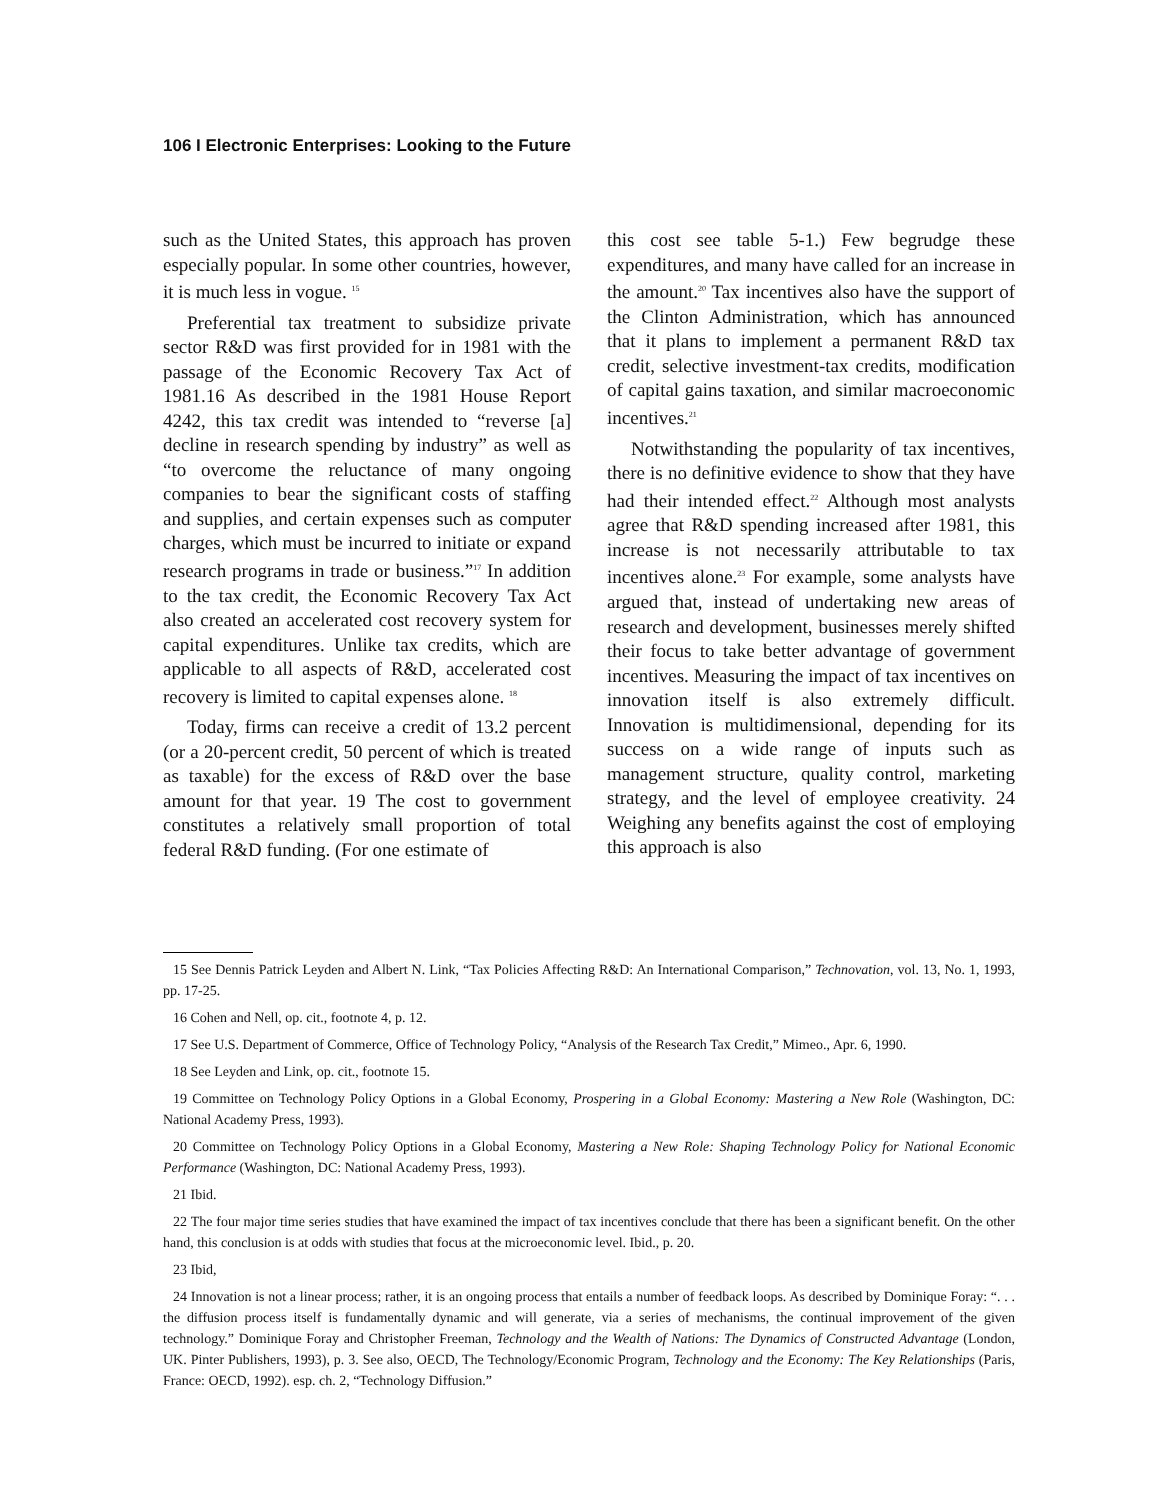106 I Electronic Enterprises: Looking to the Future
such as the United States, this approach has proven especially popular. In some other countries, however, it is much less in vogue. <sup>15</sup>
Preferential tax treatment to subsidize private sector R&D was first provided for in 1981 with the passage of the Economic Recovery Tax Act of 1981.16 As described in the 1981 House Report 4242, this tax credit was intended to “reverse [a] decline in research spending by industry” as well as “to overcome the reluctance of many ongoing companies to bear the significant costs of staffing and supplies, and certain expenses such as computer charges, which must be incurred to initiate or expand research programs in trade or business.”<sup>17</sup> In addition to the tax credit, the Economic Recovery Tax Act also created an accelerated cost recovery system for capital expenditures. Unlike tax credits, which are applicable to all aspects of R&D, accelerated cost recovery is limited to capital expenses alone. <sup>18</sup>
Today, firms can receive a credit of 13.2 percent (or a 20-percent credit, 50 percent of which is treated as taxable) for the excess of R&D over the base amount for that year. 19 The cost to government constitutes a relatively small proportion of total federal R&D funding. (For one estimate of
this cost see table 5-1.) Few begrudge these expenditures, and many have called for an increase in the amount.<sup>20</sup> Tax incentives also have the support of the Clinton Administration, which has announced that it plans to implement a permanent R&D tax credit, selective investment-tax credits, modification of capital gains taxation, and similar macroeconomic incentives.<sup>21</sup>
Notwithstanding the popularity of tax incentives, there is no definitive evidence to show that they have had their intended effect.<sup>22</sup> Although most analysts agree that R&D spending increased after 1981, this increase is not necessarily attributable to tax incentives alone.<sup>23</sup> For example, some analysts have argued that, instead of undertaking new areas of research and development, businesses merely shifted their focus to take better advantage of government incentives. Measuring the impact of tax incentives on innovation itself is also extremely difficult. Innovation is multidimensional, depending for its success on a wide range of inputs such as management structure, quality control, marketing strategy, and the level of employee creativity. 24 Weighing any benefits against the cost of employing this approach is also
15 See Dennis Patrick Leyden and Albert N. Link, “Tax Policies Affecting R&D: An International Comparison,” Technovation, vol. 13, No. 1, 1993, pp. 17-25.
16 Cohen and Nell, op. cit., footnote 4, p. 12.
17 See U.S. Department of Commerce, Office of Technology Policy, “Analysis of the Research Tax Credit,” Mimeo., Apr. 6, 1990.
18 See Leyden and Link, op. cit., footnote 15.
19 Committee on Technology Policy Options in a Global Economy, Prospering in a Global Economy: Mastering a New Role (Washington, DC: National Academy Press, 1993).
20 Committee on Technology Policy Options in a Global Economy, Mastering a New Role: Shaping Technology Policy for National Economic Performance (Washington, DC: National Academy Press, 1993).
21 Ibid.
22 The four major time series studies that have examined the impact of tax incentives conclude that there has been a significant benefit. On the other hand, this conclusion is at odds with studies that focus at the microeconomic level. Ibid., p. 20.
23 Ibid,
24 Innovation is not a linear process; rather, it is an ongoing process that entails a number of feedback loops. As described by Dominique Foray: “. . . the diffusion process itself is fundamentally dynamic and will generate, via a series of mechanisms, the continual improvement of the given technology.” Dominique Foray and Christopher Freeman, Technology and the Wealth of Nations: The Dynamics of Constructed Advantage (London, UK. Pinter Publishers, 1993), p. 3. See also, OECD, The Technology/Economic Program, Technology and the Economy: The Key Relationships (Paris, France: OECD, 1992). esp. ch. 2, “Technology Diffusion.”